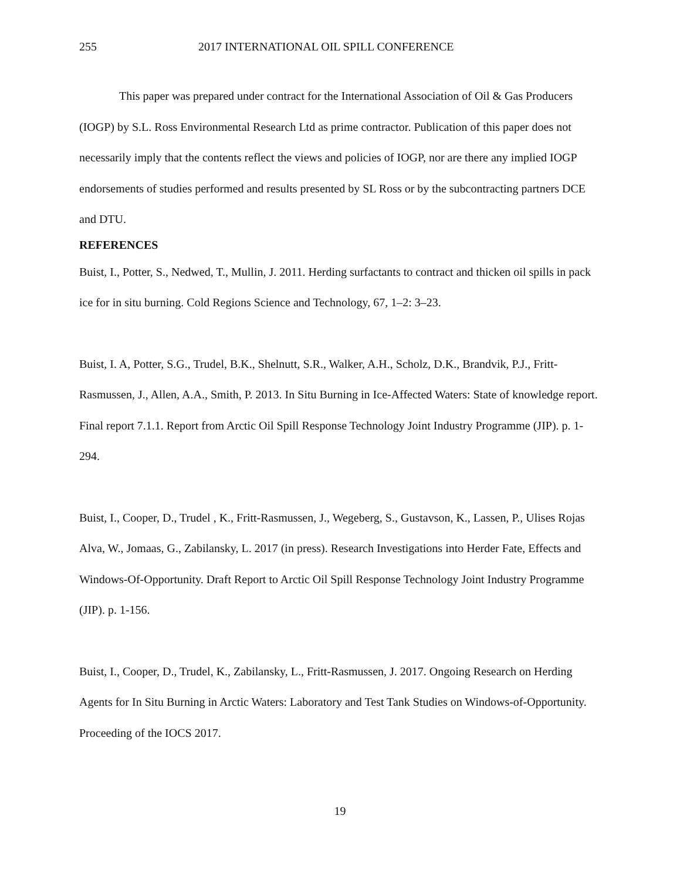255 2017 INTERNATIONAL OIL SPILL CONFERENCE
This paper was prepared under contract for the International Association of Oil & Gas Producers (IOGP) by S.L. Ross Environmental Research Ltd as prime contractor. Publication of this paper does not necessarily imply that the contents reflect the views and policies of IOGP, nor are there any implied IOGP endorsements of studies performed and results presented by SL Ross or by the subcontracting partners DCE and DTU.
REFERENCES
Buist, I., Potter, S., Nedwed, T., Mullin, J. 2011. Herding surfactants to contract and thicken oil spills in pack ice for in situ burning. Cold Regions Science and Technology, 67, 1–2: 3–23.
Buist, I. A, Potter, S.G., Trudel, B.K., Shelnutt, S.R., Walker, A.H., Scholz, D.K., Brandvik, P.J., Fritt-Rasmussen, J., Allen, A.A., Smith, P. 2013. In Situ Burning in Ice-Affected Waters: State of knowledge report. Final report 7.1.1. Report from Arctic Oil Spill Response Technology Joint Industry Programme (JIP). p. 1-294.
Buist, I., Cooper, D., Trudel , K., Fritt-Rasmussen, J., Wegeberg, S., Gustavson, K., Lassen, P., Ulises Rojas Alva, W., Jomaas, G., Zabilansky, L. 2017 (in press). Research Investigations into Herder Fate, Effects and Windows-Of-Opportunity. Draft Report to Arctic Oil Spill Response Technology Joint Industry Programme (JIP). p. 1-156.
Buist, I., Cooper, D., Trudel, K., Zabilansky, L., Fritt-Rasmussen, J. 2017. Ongoing Research on Herding Agents for In Situ Burning in Arctic Waters: Laboratory and Test Tank Studies on Windows-of-Opportunity. Proceeding of the IOCS 2017.
19